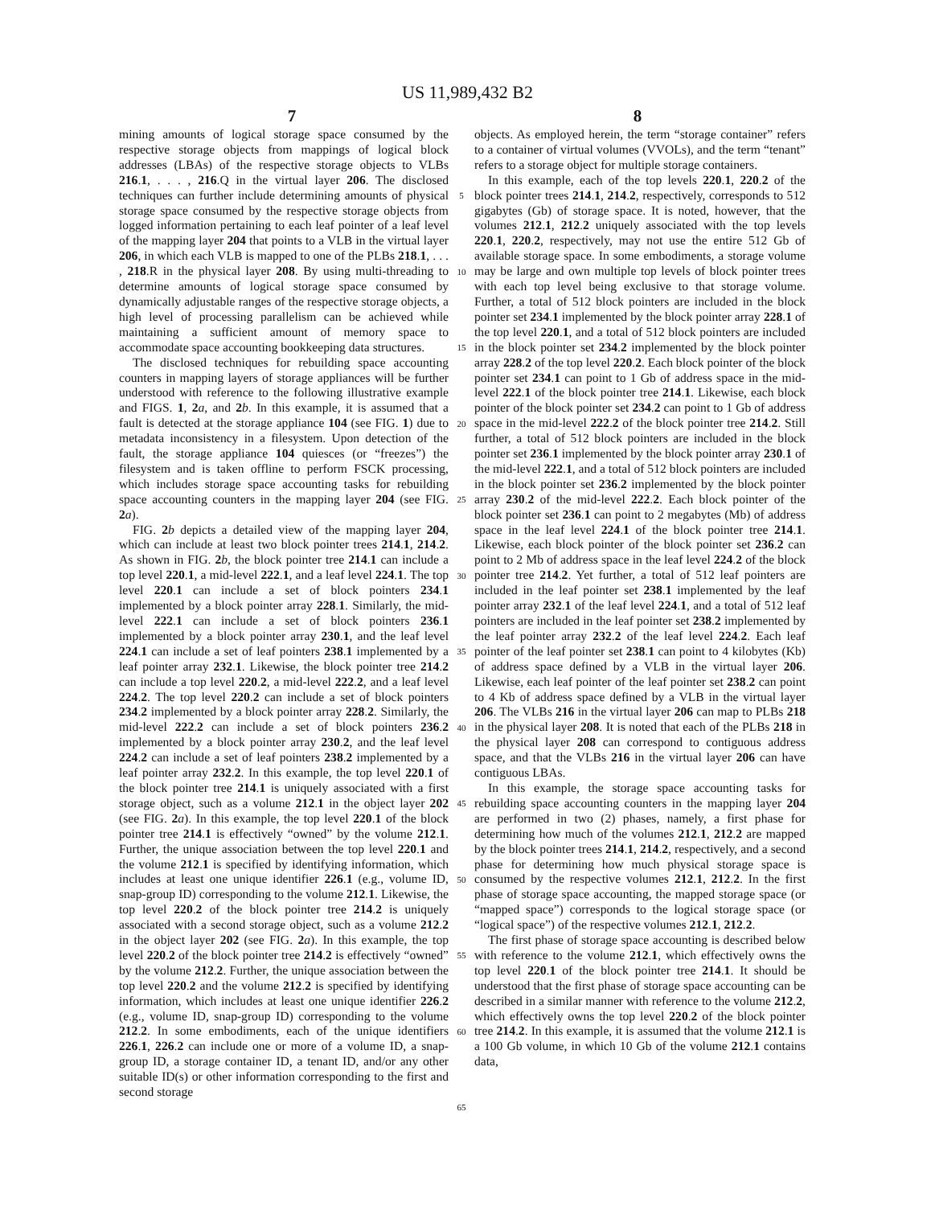US 11,989,432 B2
7 8
mining amounts of logical storage space consumed by the respective storage objects from mappings of logical block addresses (LBAs) of the respective storage objects to VLBs 216.1, . . . , 216.Q in the virtual layer 206. The disclosed techniques can further include determining amounts of physical storage space consumed by the respective storage objects from logged information pertaining to each leaf pointer of a leaf level of the mapping layer 204 that points to a VLB in the virtual layer 206, in which each VLB is mapped to one of the PLBs 218.1, . . . , 218.R in the physical layer 208. By using multi-threading to determine amounts of logical storage space consumed by dynamically adjustable ranges of the respective storage objects, a high level of processing parallelism can be achieved while maintaining a sufficient amount of memory space to accommodate space accounting bookkeeping data structures.
The disclosed techniques for rebuilding space accounting counters in mapping layers of storage appliances will be further understood with reference to the following illustrative example and FIGS. 1, 2 a, and 2 b. In this example, it is assumed that a fault is detected at the storage appliance 104 (see FIG. 1) due to metadata inconsistency in a filesystem. Upon detection of the fault, the storage appliance 104 quiesces (or “freezes”) the filesystem and is taken offline to perform FSCK processing, which includes storage space accounting tasks for rebuilding space accounting counters in the mapping layer 204 (see FIG. 2 a).
FIG. 2 b depicts a detailed view of the mapping layer 204, which can include at least two block pointer trees 214.1, 214.2. As shown in FIG. 2 b, the block pointer tree 214.1 can include a top level 220.1, a mid-level 222.1, and a leaf level 224.1. The top level 220.1 can include a set of block pointers 234.1 implemented by a block pointer array 228.1. Similarly, the mid-level 222.1 can include a set of block pointers 236.1 implemented by a block pointer array 230.1, and the leaf level 224.1 can include a set of leaf pointers 238.1 implemented by a leaf pointer array 232.1. Likewise, the block pointer tree 214.2 can include a top level 220.2, a mid-level 222.2, and a leaf level 224.2. The top level 220.2 can include a set of block pointers 234.2 implemented by a block pointer array 228.2. Similarly, the mid-level 222.2 can include a set of block pointers 236.2 implemented by a block pointer array 230.2, and the leaf level 224.2 can include a set of leaf pointers 238.2 implemented by a leaf pointer array 232.2. In this example, the top level 220.1 of the block pointer tree 214.1 is uniquely associated with a first storage object, such as a volume 212.1 in the object layer 202 (see FIG. 2 a). In this example, the top level 220.1 of the block pointer tree 214.1 is effectively “owned” by the volume 212.1. Further, the unique association between the top level 220.1 and the volume 212.1 is specified by identifying information, which includes at least one unique identifier 226.1 (e.g., volume ID, snap-group ID) corresponding to the volume 212.1. Likewise, the top level 220.2 of the block pointer tree 214.2 is uniquely associated with a second storage object, such as a volume 212.2 in the object layer 202 (see FIG. 2 a). In this example, the top level 220.2 of the block pointer tree 214.2 is effectively “owned” by the volume 212.2. Further, the unique association between the top level 220.2 and the volume 212.2 is specified by identifying information, which includes at least one unique identifier 226.2 (e.g., volume ID, snap-group ID) corresponding to the volume 212.2. In some embodiments, each of the unique identifiers 226.1, 226.2 can include one or more of a volume ID, a snap-group ID, a storage container ID, a tenant ID, and/or any other suitable ID(s) or other information corresponding to the first and second storage
5
10
15
20
25
30
35
40
45
50
55
60
65
objects. As employed herein, the term “storage container” refers to a container of virtual volumes (VVOLs), and the term “tenant” refers to a storage object for multiple storage containers.
In this example, each of the top levels 220.1, 220.2 of the block pointer trees 214.1, 214.2, respectively, corresponds to 512 gigabytes (Gb) of storage space. It is noted, however, that the volumes 212.1, 212.2 uniquely associated with the top levels 220.1, 220.2, respectively, may not use the entire 512 Gb of available storage space. In some embodiments, a storage volume may be large and own multiple top levels of block pointer trees with each top level being exclusive to that storage volume. Further, a total of 512 block pointers are included in the block pointer set 234.1 implemented by the block pointer array 228.1 of the top level 220.1, and a total of 512 block pointers are included in the block pointer set 234.2 implemented by the block pointer array 228.2 of the top level 220.2. Each block pointer of the block pointer set 234.1 can point to 1 Gb of address space in the mid-level 222.1 of the block pointer tree 214.1. Likewise, each block pointer of the block pointer set 234.2 can point to 1 Gb of address space in the mid-level 222.2 of the block pointer tree 214.2. Still further, a total of 512 block pointers are included in the block pointer set 236.1 implemented by the block pointer array 230.1 of the mid-level 222.1, and a total of 512 block pointers are included in the block pointer set 236.2 implemented by the block pointer array 230.2 of the mid-level 222.2. Each block pointer of the block pointer set 236.1 can point to 2 megabytes (Mb) of address space in the leaf level 224.1 of the block pointer tree 214.1. Likewise, each block pointer of the block pointer set 236.2 can point to 2 Mb of address space in the leaf level 224.2 of the block pointer tree 214.2. Yet further, a total of 512 leaf pointers are included in the leaf pointer set 238.1 implemented by the leaf pointer array 232.1 of the leaf level 224.1, and a total of 512 leaf pointers are included in the leaf pointer set 238.2 implemented by the leaf pointer array 232.2 of the leaf level 224.2. Each leaf pointer of the leaf pointer set 238.1 can point to 4 kilobytes (Kb) of address space defined by a VLB in the virtual layer 206. Likewise, each leaf pointer of the leaf pointer set 238.2 can point to 4 Kb of address space defined by a VLB in the virtual layer 206. The VLBs 216 in the virtual layer 206 can map to PLBs 218 in the physical layer 208. It is noted that each of the PLBs 218 in the physical layer 208 can correspond to contiguous address space, and that the VLBs 216 in the virtual layer 206 can have contiguous LBAs.
In this example, the storage space accounting tasks for rebuilding space accounting counters in the mapping layer 204 are performed in two (2) phases, namely, a first phase for determining how much of the volumes 212.1, 212.2 are mapped by the block pointer trees 214.1, 214.2, respectively, and a second phase for determining how much physical storage space is consumed by the respective volumes 212.1, 212.2. In the first phase of storage space accounting, the mapped storage space (or “mapped space”) corresponds to the logical storage space (or “logical space”) of the respective volumes 212.1, 212.2.
The first phase of storage space accounting is described below with reference to the volume 212.1, which effectively owns the top level 220.1 of the block pointer tree 214.1. It should be understood that the first phase of storage space accounting can be described in a similar manner with reference to the volume 212.2, which effectively owns the top level 220.2 of the block pointer tree 214.2. In this example, it is assumed that the volume 212.1 is a 100 Gb volume, in which 10 Gb of the volume 212.1 contains data,